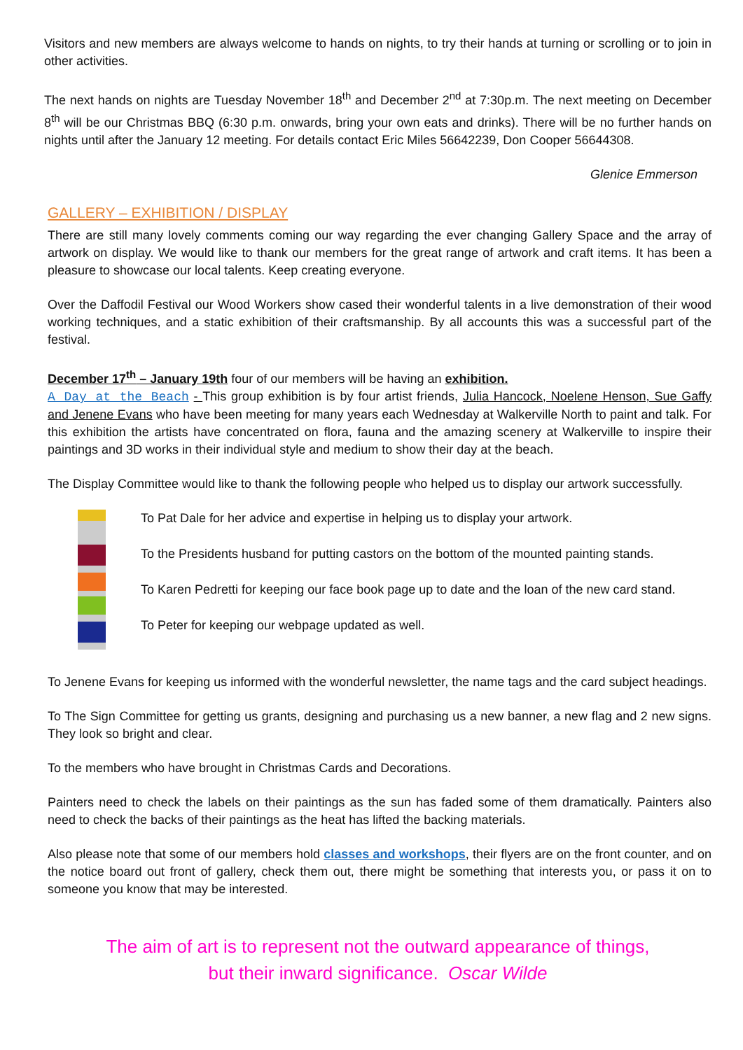Visitors and new members are always welcome to hands on nights, to try their hands at turning or scrolling or to join in other activities.
The next hands on nights are Tuesday November 18<sup>th</sup> and December 2<sup>nd</sup> at 7:30p.m. The next meeting on December 8<sup>th</sup> will be our Christmas BBQ (6:30 p.m. onwards, bring your own eats and drinks). There will be no further hands on nights until after the January 12 meeting. For details contact Eric Miles 56642239, Don Cooper 56644308.
Glenice Emmerson
GALLERY – EXHIBITION / DISPLAY
There are still many lovely comments coming our way regarding the ever changing Gallery Space and the array of artwork on display. We would like to thank our members for the great range of artwork and craft items. It has been a pleasure to showcase our local talents. Keep creating everyone.
Over the Daffodil Festival our Wood Workers show cased their wonderful talents in a live demonstration of their wood working techniques, and a static exhibition of their craftsmanship. By all accounts this was a successful part of the festival.
December 17<sup>th</sup> – January 19th four of our members will be having an exhibition.
A Day at the Beach - This group exhibition is by four artist friends, Julia Hancock, Noelene Henson, Sue Gaffy and Jenene Evans who have been meeting for many years each Wednesday at Walkerville North to paint and talk. For this exhibition the artists have concentrated on flora, fauna and the amazing scenery at Walkerville to inspire their paintings and 3D works in their individual style and medium to show their day at the beach.
The Display Committee would like to thank the following people who helped us to display our artwork successfully.
To Pat Dale for her advice and expertise in helping us to display your artwork.
To the Presidents husband for putting castors on the bottom of the mounted painting stands.
To Karen Pedretti for keeping our face book page up to date and the loan of the new card stand.
To Peter for keeping our webpage updated as well.
To Jenene Evans for keeping us informed with the wonderful newsletter, the name tags and the card subject headings.
To The Sign Committee for getting us grants, designing and purchasing us a new banner, a new flag and 2 new signs. They look so bright and clear.
To the members who have brought in Christmas Cards and Decorations.
Painters need to check the labels on their paintings as the sun has faded some of them dramatically. Painters also need to check the backs of their paintings as the heat has lifted the backing materials.
Also please note that some of our members hold classes and workshops, their flyers are on the front counter, and on the notice board out front of gallery, check them out, there might be something that interests you, or pass it on to someone you know that may be interested.
The aim of art is to represent not the outward appearance of things,
but their inward significance. Oscar Wilde